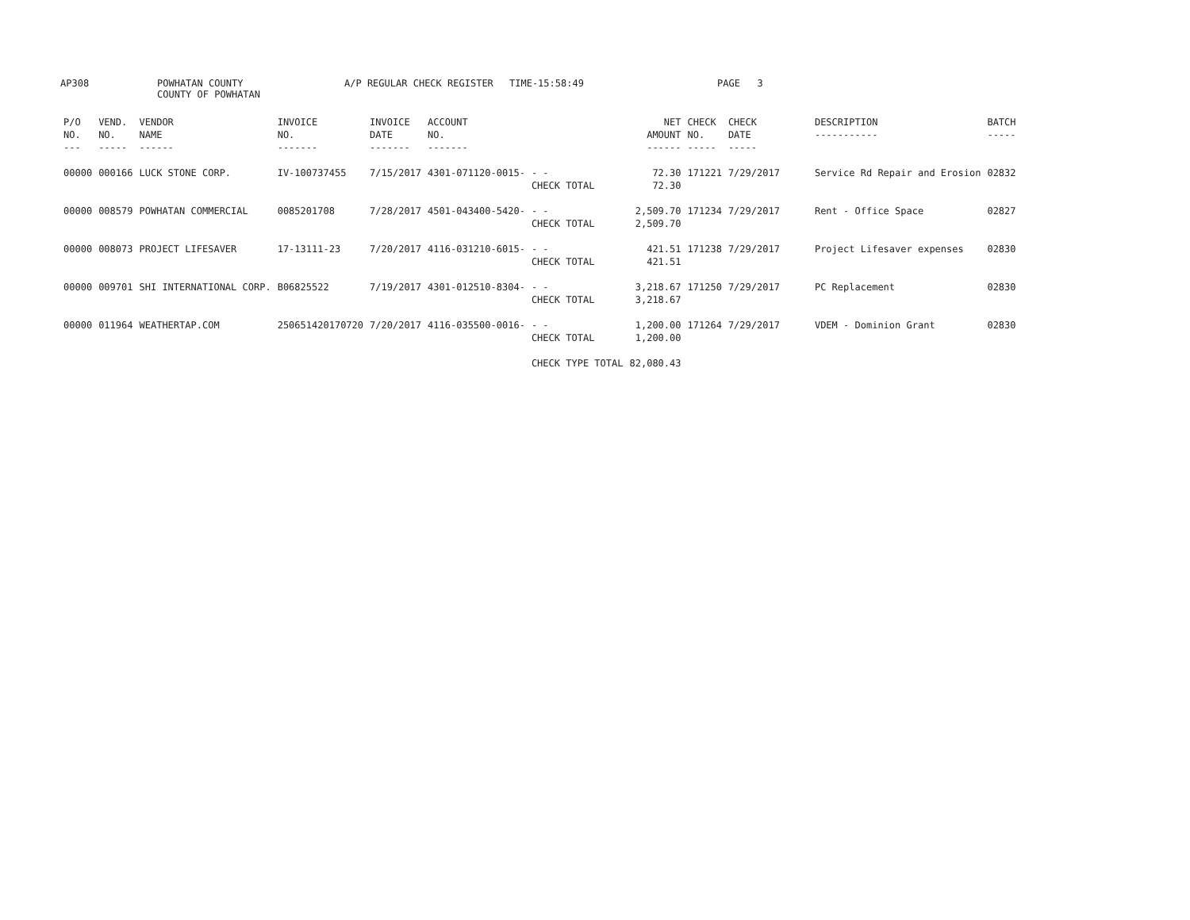AP308
POWHATAN COUNTY
COUNTY OF POWHATAN
A/P REGULAR CHECK REGISTER
TIME-15:58:49
PAGE 3
| P/O NO. --- | VEND. NO. ----- | VENDOR NAME ------ | INVOICE NO. ------- | INVOICE DATE ------- | ACCOUNT NO. ------- | | NET AMOUNT ------ | CHECK NO. ----- | CHECK DATE ----- | DESCRIPTION ----------- | BATCH ----- |
| --- | --- | --- | --- | --- | --- | --- | --- | --- | --- | --- | --- |
| 00000 | 000166 | LUCK STONE CORP. | IV-100737455 | 7/15/2017 | 4301-071120-0015- | - - CHECK TOTAL | 72.30 72.30 | 171221 | 7/29/2017 | Service Rd Repair and Erosion | 02832 |
| 00000 | 008579 | POWHATAN COMMERCIAL | 0085201708 | 7/28/2017 | 4501-043400-5420- | - - CHECK TOTAL | 2,509.70 2,509.70 | 171234 | 7/29/2017 | Rent - Office Space | 02827 |
| 00000 | 008073 | PROJECT LIFESAVER | 17-13111-23 | 7/20/2017 | 4116-031210-6015- | - - CHECK TOTAL | 421.51 421.51 | 171238 | 7/29/2017 | Project Lifesaver expenses | 02830 |
| 00000 | 009701 | SHI INTERNATIONAL CORP. | B06825522 | 7/19/2017 | 4301-012510-8304- | - - CHECK TOTAL | 3,218.67 3,218.67 | 171250 | 7/29/2017 | PC Replacement | 02830 |
| 00000 | 011964 | WEATHERTAP.COM | 250651420170720 | 7/20/2017 | 4116-035500-0016- | - - CHECK TOTAL | 1,200.00 1,200.00 | 171264 | 7/29/2017 | VDEM - Dominion Grant | 02830 |
| | | | | | | CHECK TYPE TOTAL | 82,080.43 | | | | |